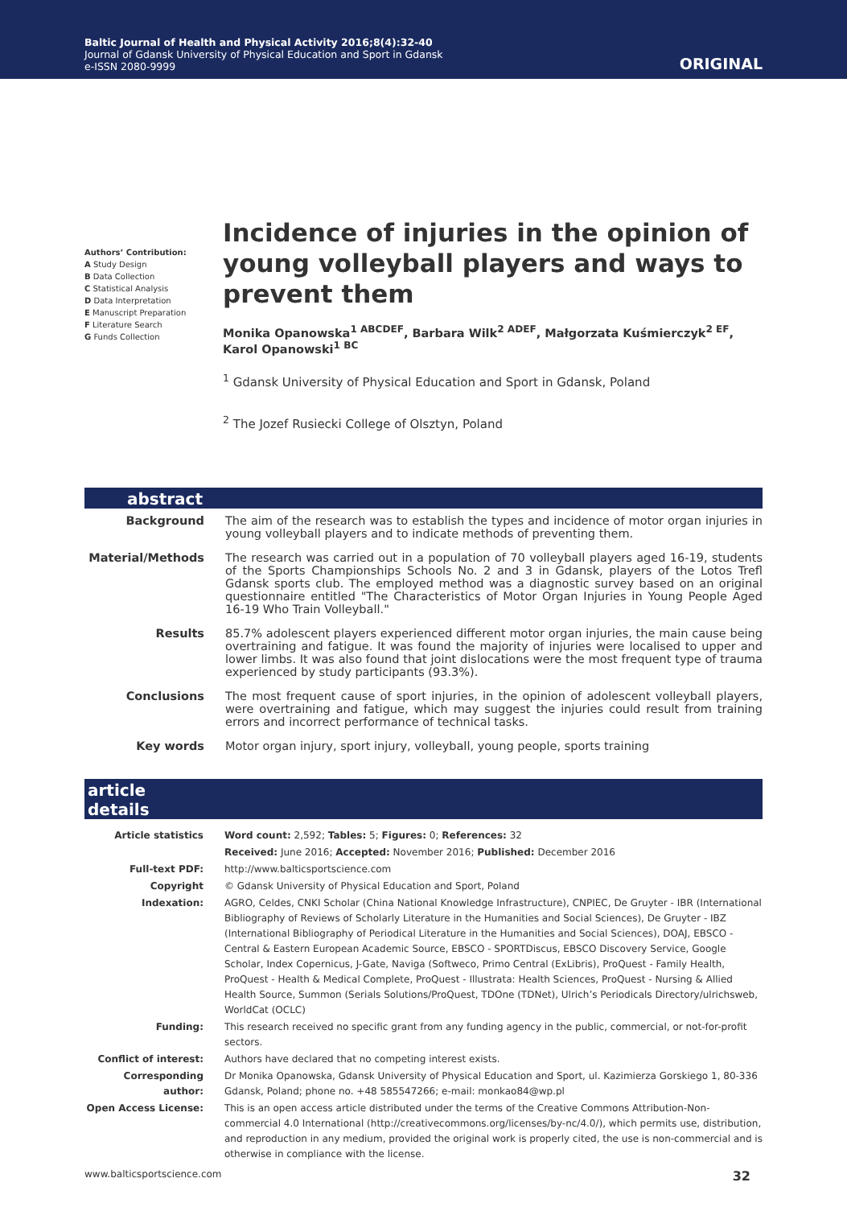Baltic Journal of Health and Physical Activity 2016;8(4):32-40
Journal of Gdansk University of Physical Education and Sport in Gdansk
e-ISSN 2080-9999
ORIGINAL
Authors’ Contribution:
A Study Design
B Data Collection
C Statistical Analysis
D Data Interpretation
E Manuscript Preparation
F Literature Search
G Funds Collection
Incidence of injuries in the opinion of young volleyball players and ways to prevent them
Monika Opanowska<sup>1 ABCDEF</sup>, Barbara Wilk<sup>2 ADEF</sup>, Małgorzata Kuśmierczyk<sup>2 EF</sup>, Karol Opanowski<sup>1 BC</sup>
<sup>1</sup> Gdansk University of Physical Education and Sport in Gdansk, Poland
<sup>2</sup> The Jozef Rusiecki College of Olsztyn, Poland
abstract
| Background | The aim of the research was to establish the types and incidence of motor organ injuries in young volleyball players and to indicate methods of preventing them. |
| Material/Methods | The research was carried out in a population of 70 volleyball players aged 16-19, students of the Sports Championships Schools No. 2 and 3 in Gdansk, players of the Lotos Trefl Gdansk sports club. The employed method was a diagnostic survey based on an original questionnaire entitled "The Characteristics of Motor Organ Injuries in Young People Aged 16-19 Who Train Volleyball." |
| Results | 85.7% adolescent players experienced different motor organ injuries, the main cause being overtraining and fatigue. It was found the majority of injuries were localised to upper and lower limbs. It was also found that joint dislocations were the most frequent type of trauma experienced by study participants (93.3%). |
| Conclusions | The most frequent cause of sport injuries, in the opinion of adolescent volleyball players, were overtraining and fatigue, which may suggest the injuries could result from training errors and incorrect performance of technical tasks. |
| Key words | Motor organ injury, sport injury, volleyball, young people, sports training |
article details
| Article statistics | Word count: 2,592; Tables: 5; Figures: 0; References: 32 |
| | Received: June 2016; Accepted: November 2016; Published: December 2016 |
| Full-text PDF: | http://www.balticsportscience.com |
| Copyright | © Gdansk University of Physical Education and Sport, Poland |
| Indexation: | AGRO, Celdes, CNKI Scholar (China National Knowledge Infrastructure), CNPIEC, De Gruyter - IBR (International Bibliography of Reviews of Scholarly Literature in the Humanities and Social Sciences), De Gruyter - IBZ (International Bibliography of Periodical Literature in the Humanities and Social Sciences), DOAJ, EBSCO - Central & Eastern European Academic Source, EBSCO - SPORTDiscus, EBSCO Discovery Service, Google Scholar, Index Copernicus, J-Gate, Naviga (Softweco, Primo Central (ExLibris), ProQuest - Family Health, ProQuest - Health & Medical Complete, ProQuest - Illustrata: Health Sciences, ProQuest - Nursing & Allied Health Source, Summon (Serials Solutions/ProQuest, TDOne (TDNet), Ulrich’s Periodicals Directory/ulrichsweb, WorldCat (OCLC) |
| Funding: | This research received no specific grant from any funding agency in the public, commercial, or not-for-profit sectors. |
| Conflict of interest: | Authors have declared that no competing interest exists. |
| Corresponding author: | Dr Monika Opanowska, Gdansk University of Physical Education and Sport, ul. Kazimierza Gorskiego 1, 80-336 Gdansk, Poland; phone no. +48 585547266; e-mail: monkao84@wp.pl |
| Open Access License: | This is an open access article distributed under the terms of the Creative Commons Attribution-Non-commercial 4.0 International (http://creativecommons.org/licenses/by-nc/4.0/), which permits use, distribution, and reproduction in any medium, provided the original work is properly cited, the use is non-commercial and is otherwise in compliance with the license. |
www.balticsportscience.com 32